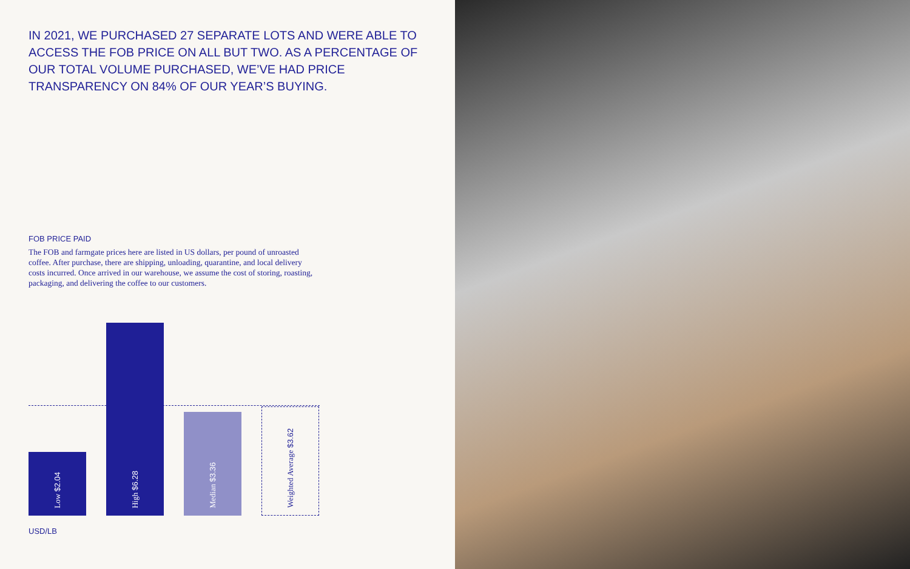IN 2021, WE PURCHASED 27 SEPARATE LOTS AND WERE ABLE TO ACCESS THE FOB PRICE ON ALL BUT TWO. AS A PERCENTAGE OF OUR TOTAL VOLUME PURCHASED, WE’VE HAD PRICE TRANSPARENCY ON 84% OF OUR YEAR’S BUYING.
FOB PRICE PAID
The FOB and farmgate prices here are listed in US dollars, per pound of unroasted coffee. After purchase, there are shipping, unloading, quarantine, and local delivery costs incurred. Once arrived in our warehouse, we assume the cost of storing, roasting, packaging, and delivering the coffee to our customers.
Low $2.04
High $6.28
Median $3.36
Weighted Average $3.62
USD/LB